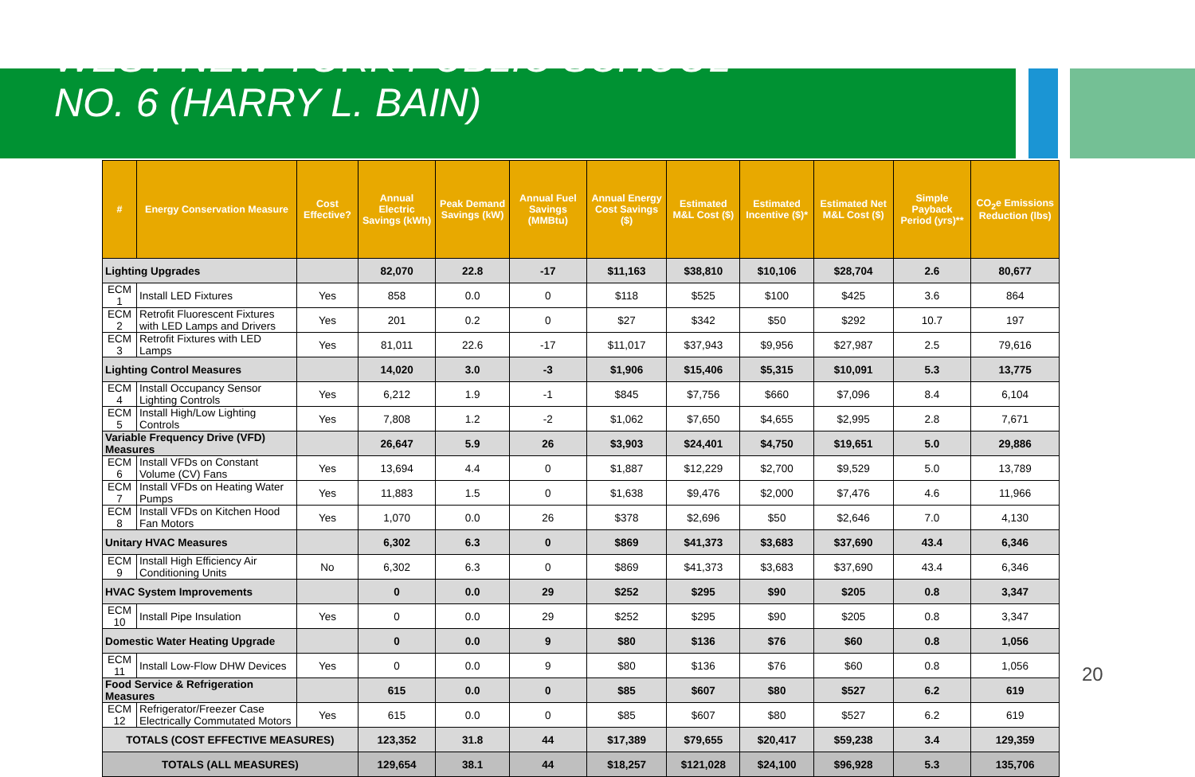WEST NEW YORK PUBLIC SCHOOL
NO. 6 (HARRY L. BAIN)
| # | Energy Conservation Measure | Cost Effective? | Annual Electric Savings (kWh) | Peak Demand Savings (kW) | Annual Fuel Savings (MMBtu) | Annual Energy Cost Savings ($) | Estimated M&L Cost ($) | Estimated Incentive ($)* | Estimated Net M&L Cost ($) | Simple Payback Period (yrs)** | CO<sub>2</sub>e Emissions Reduction (lbs) |
| --- | --- | --- | --- | --- | --- | --- | --- | --- | --- | --- | --- |
| Lighting Upgrades | | | 82,070 | 22.8 | -17 | $11,163 | $38,810 | $10,106 | $28,704 | 2.6 | 80,677 |
| ECM 1 | Install LED Fixtures | Yes | 858 | 0.0 | 0 | $118 | $525 | $100 | $425 | 3.6 | 864 |
| ECM 2 | Retrofit Fluorescent Fixtures with LED Lamps and Drivers | Yes | 201 | 0.2 | 0 | $27 | $342 | $50 | $292 | 10.7 | 197 |
| ECM 3 | Retrofit Fixtures with LED Lamps | Yes | 81,011 | 22.6 | -17 | $11,017 | $37,943 | $9,956 | $27,987 | 2.5 | 79,616 |
| Lighting Control Measures | | | 14,020 | 3.0 | -3 | $1,906 | $15,406 | $5,315 | $10,091 | 5.3 | 13,775 |
| ECM 4 | Install Occupancy Sensor Lighting Controls | Yes | 6,212 | 1.9 | -1 | $845 | $7,756 | $660 | $7,096 | 8.4 | 6,104 |
| ECM 5 | Install High/Low Lighting Controls | Yes | 7,808 | 1.2 | -2 | $1,062 | $7,650 | $4,655 | $2,995 | 2.8 | 7,671 |
| Variable Frequency Drive (VFD) Measures | | | 26,647 | 5.9 | 26 | $3,903 | $24,401 | $4,750 | $19,651 | 5.0 | 29,886 |
| ECM 6 | Install VFDs on Constant Volume (CV) Fans | Yes | 13,694 | 4.4 | 0 | $1,887 | $12,229 | $2,700 | $9,529 | 5.0 | 13,789 |
| ECM 7 | Install VFDs on Heating Water Pumps | Yes | 11,883 | 1.5 | 0 | $1,638 | $9,476 | $2,000 | $7,476 | 4.6 | 11,966 |
| ECM 8 | Install VFDs on Kitchen Hood Fan Motors | Yes | 1,070 | 0.0 | 26 | $378 | $2,696 | $50 | $2,646 | 7.0 | 4,130 |
| Unitary HVAC Measures | | | 6,302 | 6.3 | 0 | $869 | $41,373 | $3,683 | $37,690 | 43.4 | 6,346 |
| ECM 9 | Install High Efficiency Air Conditioning Units | No | 6,302 | 6.3 | 0 | $869 | $41,373 | $3,683 | $37,690 | 43.4 | 6,346 |
| HVAC System Improvements | | | 0 | 0.0 | 29 | $252 | $295 | $90 | $205 | 0.8 | 3,347 |
| ECM 10 | Install Pipe Insulation | Yes | 0 | 0.0 | 29 | $252 | $295 | $90 | $205 | 0.8 | 3,347 |
| Domestic Water Heating Upgrade | | | 0 | 0.0 | 9 | $80 | $136 | $76 | $60 | 0.8 | 1,056 |
| ECM 11 | Install Low-Flow DHW Devices | Yes | 0 | 0.0 | 9 | $80 | $136 | $76 | $60 | 0.8 | 1,056 |
| Food Service & Refrigeration Measures | | | 615 | 0.0 | 0 | $85 | $607 | $80 | $527 | 6.2 | 619 |
| ECM 12 | Refrigerator/Freezer Case Electrically Commutated Motors | Yes | 615 | 0.0 | 0 | $85 | $607 | $80 | $527 | 6.2 | 619 |
| TOTALS (COST EFFECTIVE MEASURES) | | | 123,352 | 31.8 | 44 | $17,389 | $79,655 | $20,417 | $59,238 | 3.4 | 129,359 |
| TOTALS (ALL MEASURES) | | | 129,654 | 38.1 | 44 | $18,257 | $121,028 | $24,100 | $96,928 | 5.3 | 135,706 |
20